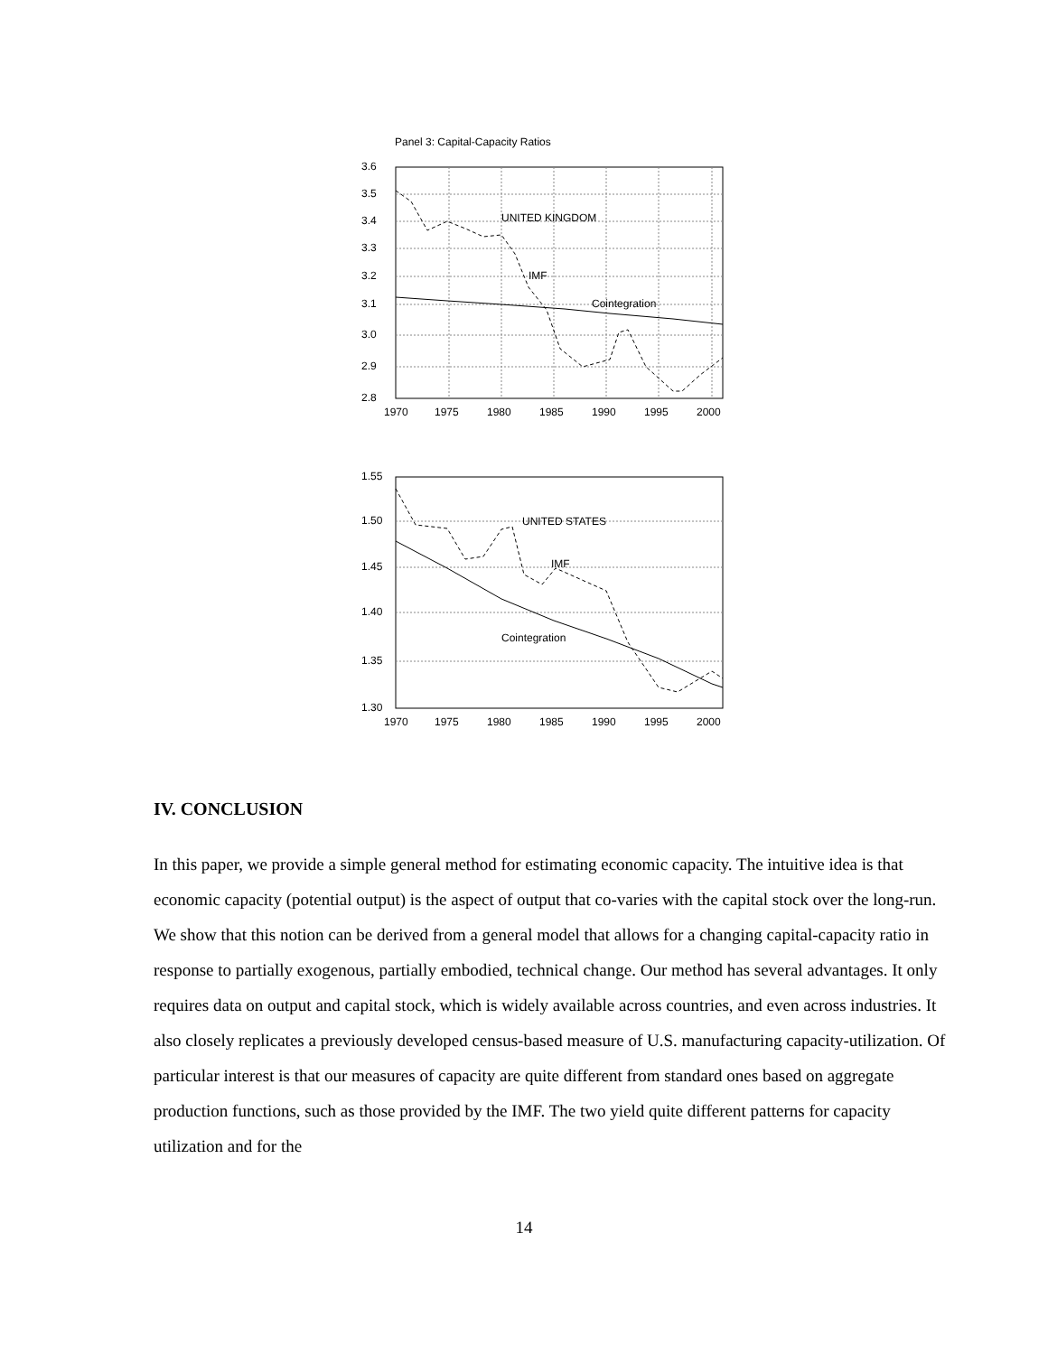Panel 3: Capital-Capacity Ratios
3.6
3.5
3.4
3.3
3.2
3.1
3.0
2.9
2.8
UNITED KINGDOM
IMF
Cointegration
1970
1975
1980
1985
1990
1995
2000
1.55
1.50
1.45
1.40
1.35
1.30
UNITED STATES
IMF
Cointegration
1970
1975
1980
1985
1990
1995
2000
IV. CONCLUSION
In this paper, we provide a simple general method for estimating economic capacity. The intuitive idea is that economic capacity (potential output) is the aspect of output that co-varies with the capital stock over the long-run. We show that this notion can be derived from a general model that allows for a changing capital-capacity ratio in response to partially exogenous, partially embodied, technical change. Our method has several advantages. It only requires data on output and capital stock, which is widely available across countries, and even across industries. It also closely replicates a previously developed census-based measure of U.S. manufacturing capacity-utilization. Of particular interest is that our measures of capacity are quite different from standard ones based on aggregate production functions, such as those provided by the IMF. The two yield quite different patterns for capacity utilization and for the
14